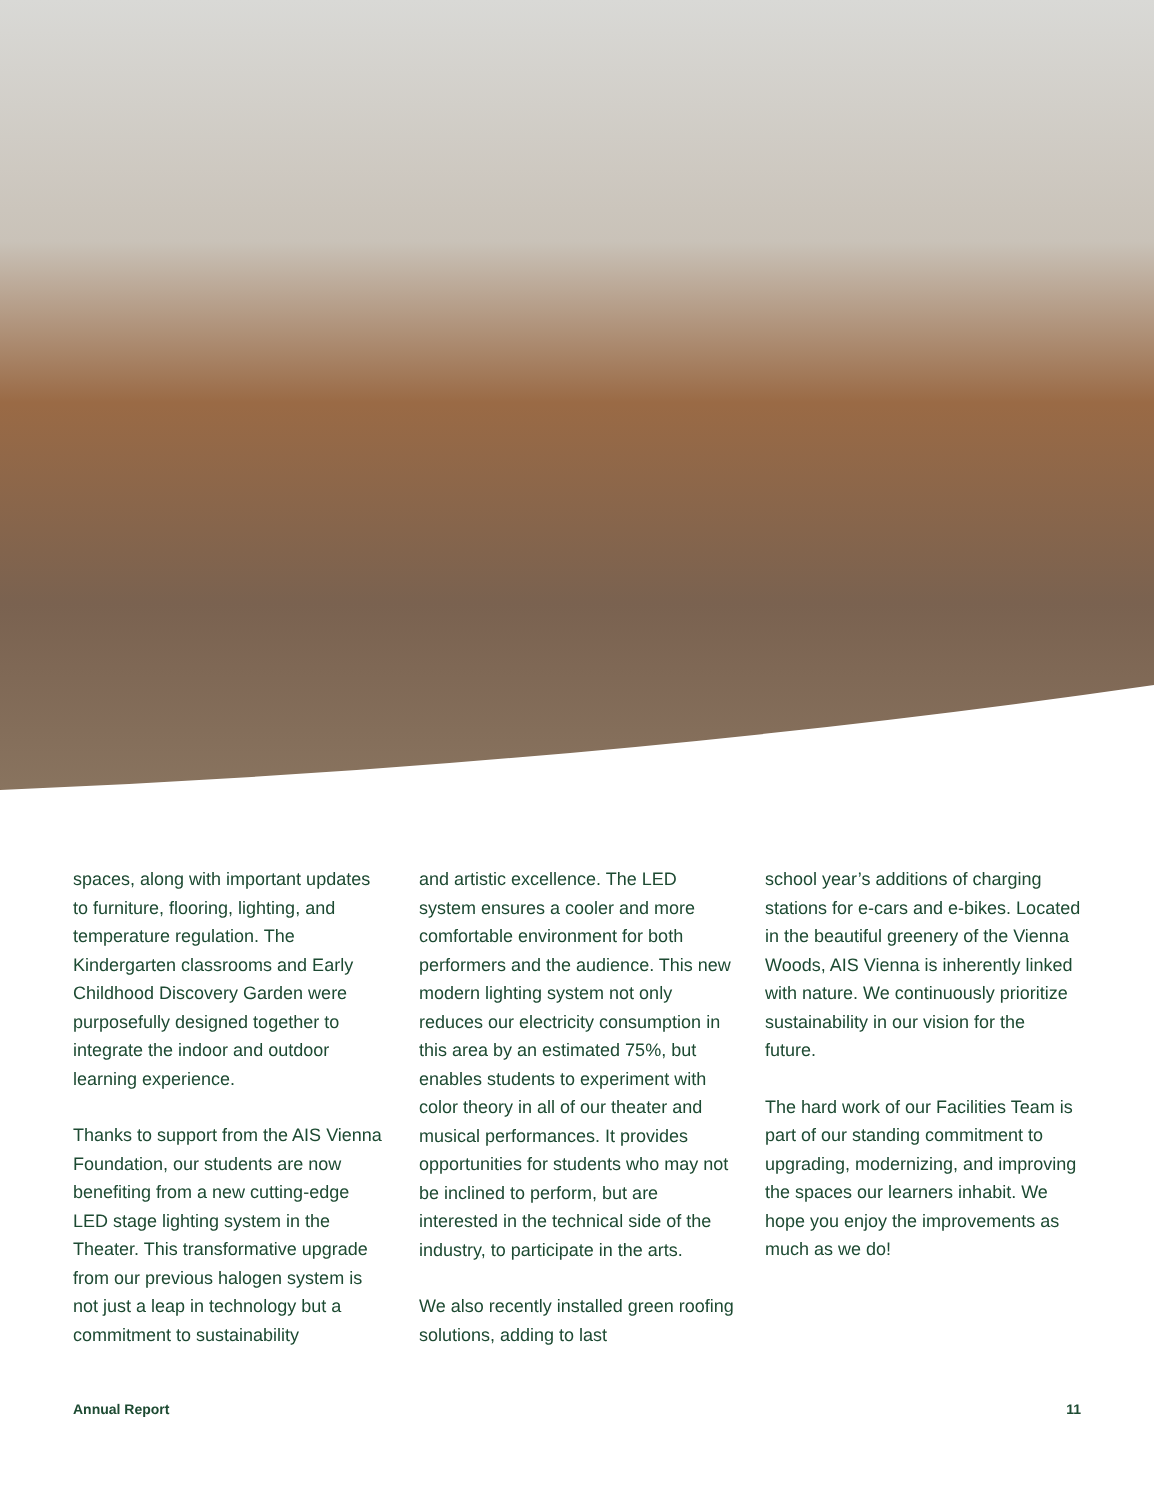spaces, along with important updates to furniture, flooring, lighting, and temperature regulation. The Kindergarten classrooms and Early Childhood Discovery Garden were purposefully designed together to integrate the indoor and outdoor learning experience.
Thanks to support from the AIS Vienna Foundation, our students are now benefiting from a new cutting-edge LED stage lighting system in the Theater. This transformative upgrade from our previous halogen system is not just a leap in technology but a commitment to sustainability
and artistic excellence. The LED system ensures a cooler and more comfortable environment for both performers and the audience. This new modern lighting system not only reduces our electricity consumption in this area by an estimated 75%, but enables students to experiment with color theory in all of our theater and musical performances. It provides opportunities for students who may not be inclined to perform, but are interested in the technical side of the industry, to participate in the arts.
We also recently installed green roofing solutions, adding to last
school year’s additions of charging stations for e-cars and e-bikes. Located in the beautiful greenery of the Vienna Woods, AIS Vienna is inherently linked with nature. We continuously prioritize sustainability in our vision for the future.
The hard work of our Facilities Team is part of our standing commitment to upgrading, modernizing, and improving the spaces our learners inhabit. We hope you enjoy the improvements as much as we do!
Annual Report 11